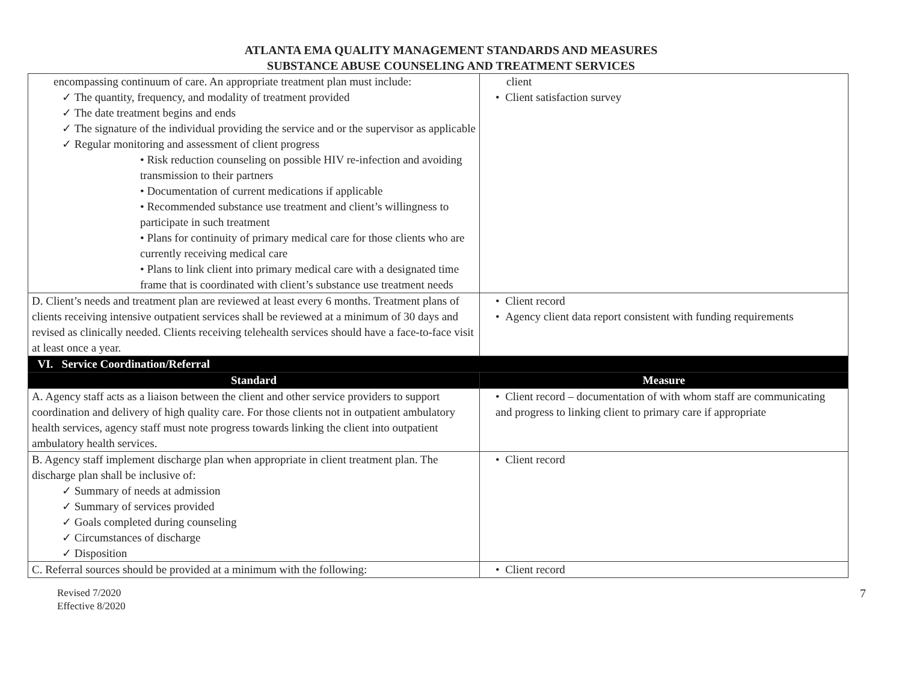ATLANTA EMA QUALITY MANAGEMENT STANDARDS AND MEASURES
SUBSTANCE ABUSE COUNSELING AND TREATMENT SERVICES
| encompassing continuum of care. An appropriate treatment plan must include: ✓ The quantity, frequency, and modality of treatment provided ✓ The date treatment begins and ends ✓ The signature of the individual providing the service and or the supervisor as applicable ✓ Regular monitoring and assessment of client progress • Risk reduction counseling on possible HIV re-infection and avoiding transmission to their partners • Documentation of current medications if applicable • Recommended substance use treatment and client’s willingness to participate in such treatment • Plans for continuity of primary medical care for those clients who are currently receiving medical care • Plans to link client into primary medical care with a designated time frame that is coordinated with client’s substance use treatment needs | client • Client satisfaction survey |
| D. Client’s needs and treatment plan are reviewed at least every 6 months. Treatment plans of clients receiving intensive outpatient services shall be reviewed at a minimum of 30 days and revised as clinically needed. Clients receiving telehealth services should have a face-to-face visit at least once a year. | • Client record • Agency client data report consistent with funding requirements |
| VI. Service Coordination/Referral | |
| Standard | Measure |
| A. Agency staff acts as a liaison between the client and other service providers to support coordination and delivery of high quality care. For those clients not in outpatient ambulatory health services, agency staff must note progress towards linking the client into outpatient ambulatory health services. | • Client record – documentation of with whom staff are communicating and progress to linking client to primary care if appropriate |
| B. Agency staff implement discharge plan when appropriate in client treatment plan. The discharge plan shall be inclusive of: ✓ Summary of needs at admission ✓ Summary of services provided ✓ Goals completed during counseling ✓ Circumstances of discharge ✓ Disposition | • Client record |
| C. Referral sources should be provided at a minimum with the following: | • Client record |
Revised 7/2020
Effective 8/2020
7